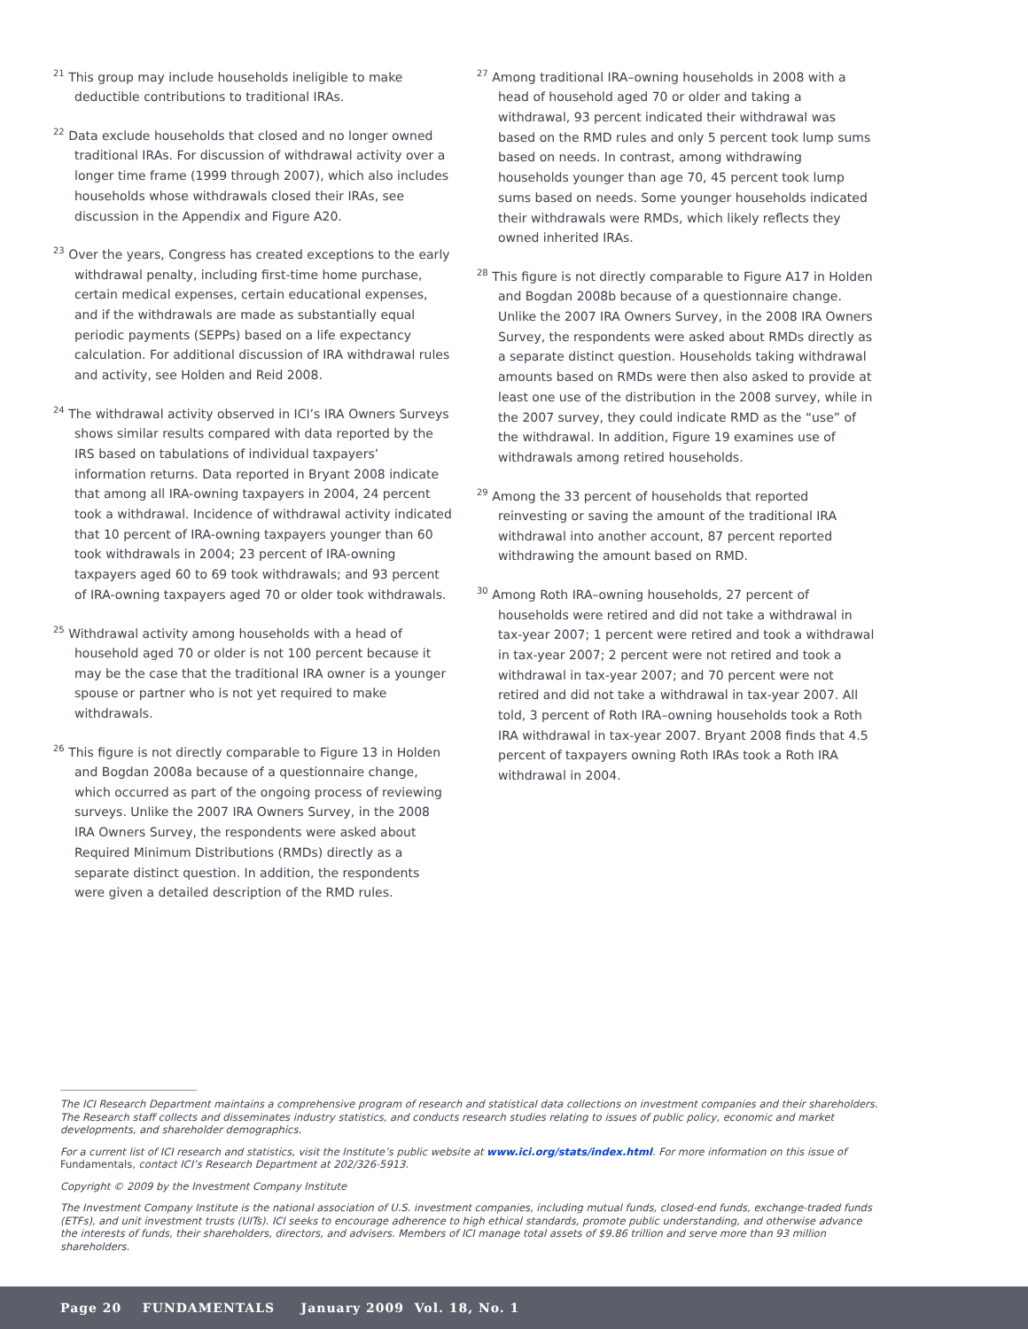<sup>21</sup> This group may include households ineligible to make deductible contributions to traditional IRAs.
<sup>22</sup> Data exclude households that closed and no longer owned traditional IRAs. For discussion of withdrawal activity over a longer time frame (1999 through 2007), which also includes households whose withdrawals closed their IRAs, see discussion in the Appendix and Figure A20.
<sup>23</sup> Over the years, Congress has created exceptions to the early withdrawal penalty, including first-time home purchase, certain medical expenses, certain educational expenses, and if the withdrawals are made as substantially equal periodic payments (SEPPs) based on a life expectancy calculation. For additional discussion of IRA withdrawal rules and activity, see Holden and Reid 2008.
<sup>24</sup> The withdrawal activity observed in ICI’s IRA Owners Surveys shows similar results compared with data reported by the IRS based on tabulations of individual taxpayers’ information returns. Data reported in Bryant 2008 indicate that among all IRA-owning taxpayers in 2004, 24 percent took a withdrawal. Incidence of withdrawal activity indicated that 10 percent of IRA-owning taxpayers younger than 60 took withdrawals in 2004; 23 percent of IRA-owning taxpayers aged 60 to 69 took withdrawals; and 93 percent of IRA-owning taxpayers aged 70 or older took withdrawals.
<sup>25</sup> Withdrawal activity among households with a head of household aged 70 or older is not 100 percent because it may be the case that the traditional IRA owner is a younger spouse or partner who is not yet required to make withdrawals.
<sup>26</sup> This figure is not directly comparable to Figure 13 in Holden and Bogdan 2008a because of a questionnaire change, which occurred as part of the ongoing process of reviewing surveys. Unlike the 2007 IRA Owners Survey, in the 2008 IRA Owners Survey, the respondents were asked about Required Minimum Distributions (RMDs) directly as a separate distinct question. In addition, the respondents were given a detailed description of the RMD rules.
<sup>27</sup> Among traditional IRA–owning households in 2008 with a head of household aged 70 or older and taking a withdrawal, 93 percent indicated their withdrawal was based on the RMD rules and only 5 percent took lump sums based on needs. In contrast, among withdrawing households younger than age 70, 45 percent took lump sums based on needs. Some younger households indicated their withdrawals were RMDs, which likely reflects they owned inherited IRAs.
<sup>28</sup> This figure is not directly comparable to Figure A17 in Holden and Bogdan 2008b because of a questionnaire change. Unlike the 2007 IRA Owners Survey, in the 2008 IRA Owners Survey, the respondents were asked about RMDs directly as a separate distinct question. Households taking withdrawal amounts based on RMDs were then also asked to provide at least one use of the distribution in the 2008 survey, while in the 2007 survey, they could indicate RMD as the “use” of the withdrawal. In addition, Figure 19 examines use of withdrawals among retired households.
<sup>29</sup> Among the 33 percent of households that reported reinvesting or saving the amount of the traditional IRA withdrawal into another account, 87 percent reported withdrawing the amount based on RMD.
<sup>30</sup> Among Roth IRA–owning households, 27 percent of households were retired and did not take a withdrawal in tax-year 2007; 1 percent were retired and took a withdrawal in tax-year 2007; 2 percent were not retired and took a withdrawal in tax-year 2007; and 70 percent were not retired and did not take a withdrawal in tax-year 2007. All told, 3 percent of Roth IRA–owning households took a Roth IRA withdrawal in tax-year 2007. Bryant 2008 finds that 4.5 percent of taxpayers owning Roth IRAs took a Roth IRA withdrawal in 2004.
The ICI Research Department maintains a comprehensive program of research and statistical data collections on investment companies and their shareholders. The Research staff collects and disseminates industry statistics, and conducts research studies relating to issues of public policy, economic and market developments, and shareholder demographics.
For a current list of ICI research and statistics, visit the Institute’s public website at www.ici.org/stats/index.html. For more information on this issue of Fundamentals, contact ICI’s Research Department at 202/326-5913.
Copyright © 2009 by the Investment Company Institute
The Investment Company Institute is the national association of U.S. investment companies, including mutual funds, closed-end funds, exchange-traded funds (ETFs), and unit investment trusts (UITs). ICI seeks to encourage adherence to high ethical standards, promote public understanding, and otherwise advance the interests of funds, their shareholders, directors, and advisers. Members of ICI manage total assets of $9.86 trillion and serve more than 93 million shareholders.
Page 20 FUNDAMENTALS January 2009 Vol. 18, No. 1